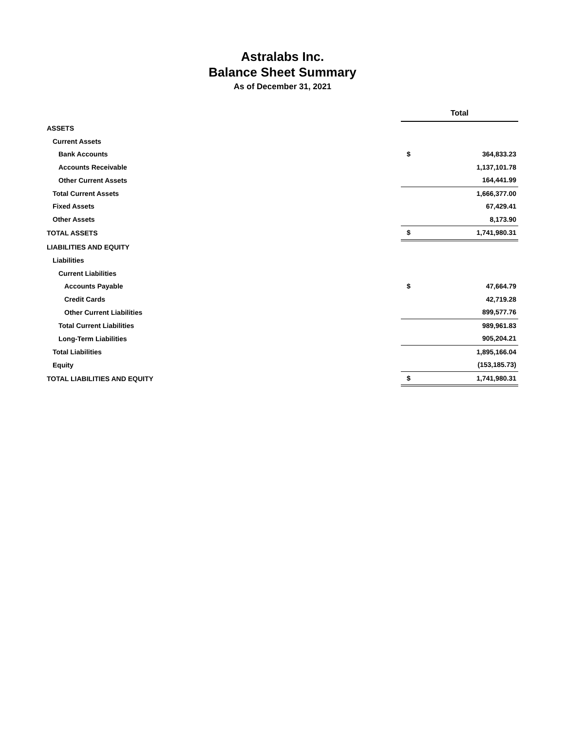Astralabs Inc.
Balance Sheet Summary
As of December 31, 2021
| | Total | |
| ASSETS | | |
| Current Assets | | |
| Bank Accounts | $ | 364,833.23 |
| Accounts Receivable | | 1,137,101.78 |
| Other Current Assets | | 164,441.99 |
| Total Current Assets | | 1,666,377.00 |
| Fixed Assets | | 67,429.41 |
| Other Assets | | 8,173.90 |
| TOTAL ASSETS | $ | 1,741,980.31 |
| LIABILITIES AND EQUITY | | |
| Liabilities | | |
| Current Liabilities | | |
| Accounts Payable | $ | 47,664.79 |
| Credit Cards | | 42,719.28 |
| Other Current Liabilities | | 899,577.76 |
| Total Current Liabilities | | 989,961.83 |
| Long-Term Liabilities | | 905,204.21 |
| Total Liabilities | | 1,895,166.04 |
| Equity | | (153,185.73) |
| TOTAL LIABILITIES AND EQUITY | $ | 1,741,980.31 |